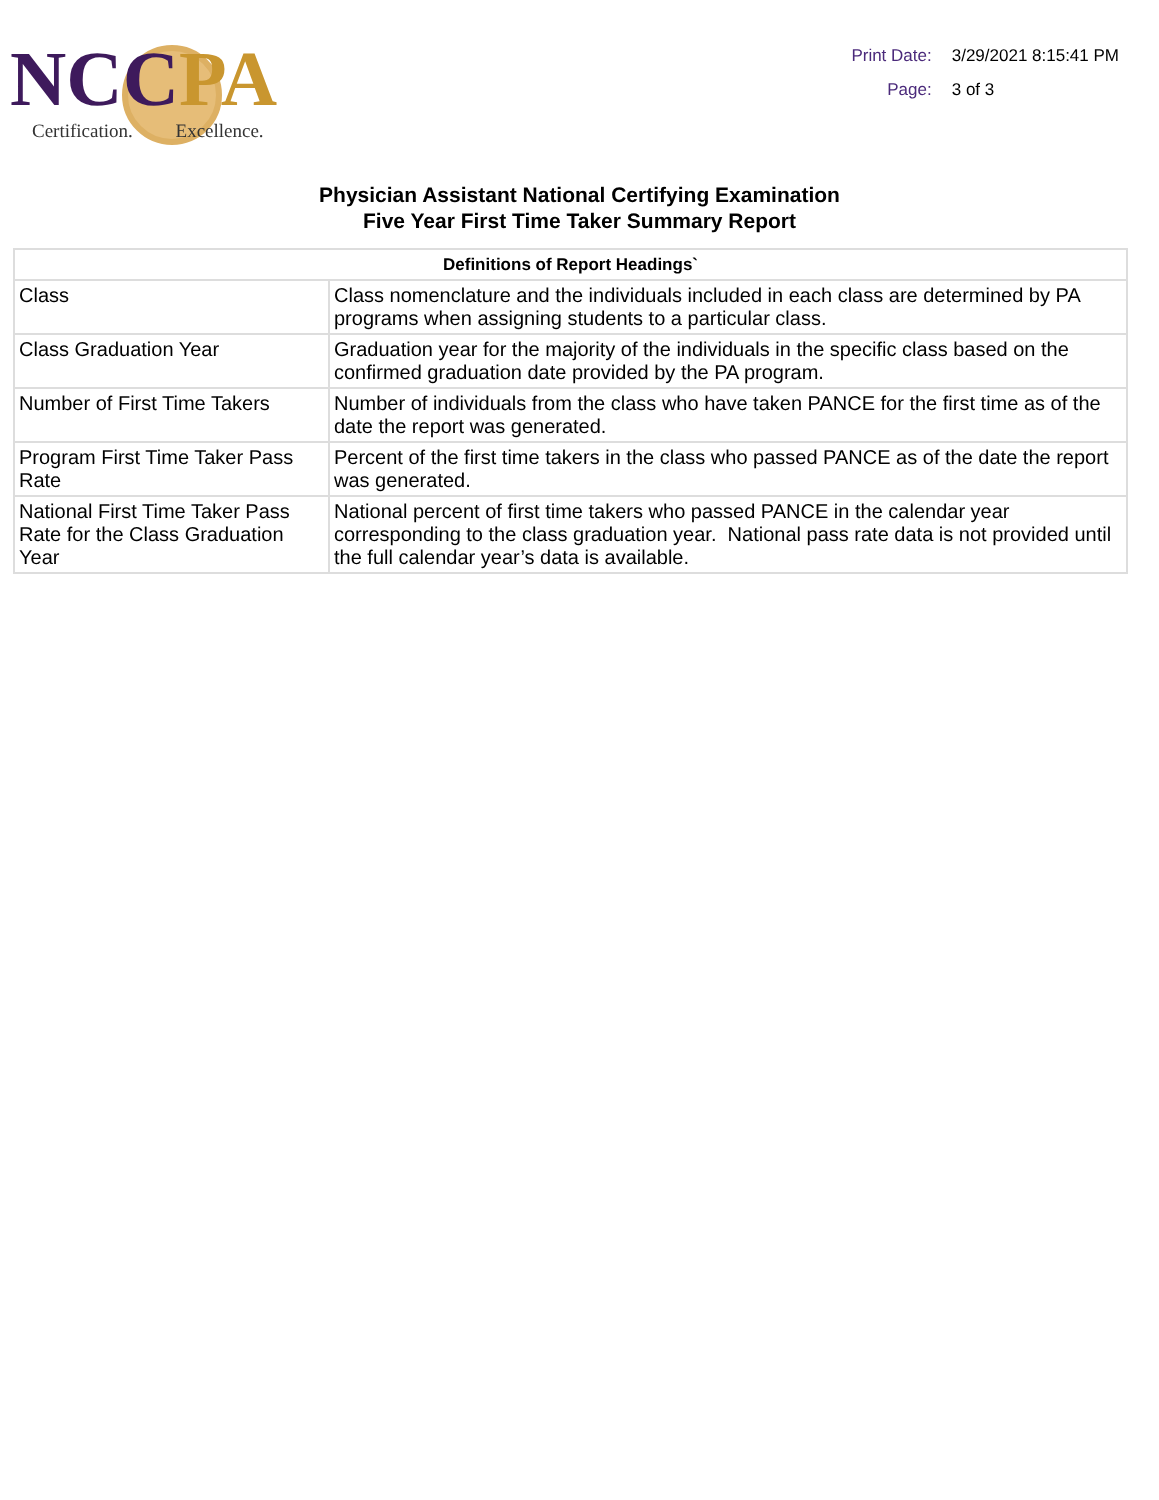NCC PA
Certification. Excellence.
Print Date: 3/29/2021 8:15:41 PM
Page: 3 of 3
Physician Assistant National Certifying Examination
Five Year First Time Taker Summary Report
| Definitions of Report Headings` | |
| --- | --- |
| Class | Class nomenclature and the individuals included in each class are determined by PA programs when assigning students to a particular class. |
| Class Graduation Year | Graduation year for the majority of the individuals in the specific class based on the confirmed graduation date provided by the PA program. |
| Number of First Time Takers | Number of individuals from the class who have taken PANCE for the first time as of the date the report was generated. |
| Program First Time Taker Pass Rate | Percent of the first time takers in the class who passed PANCE as of the date the report was generated. |
| National First Time Taker Pass Rate for the Class Graduation Year | National percent of first time takers who passed PANCE in the calendar year corresponding to the class graduation year. National pass rate data is not provided until the full calendar year’s data is available. |